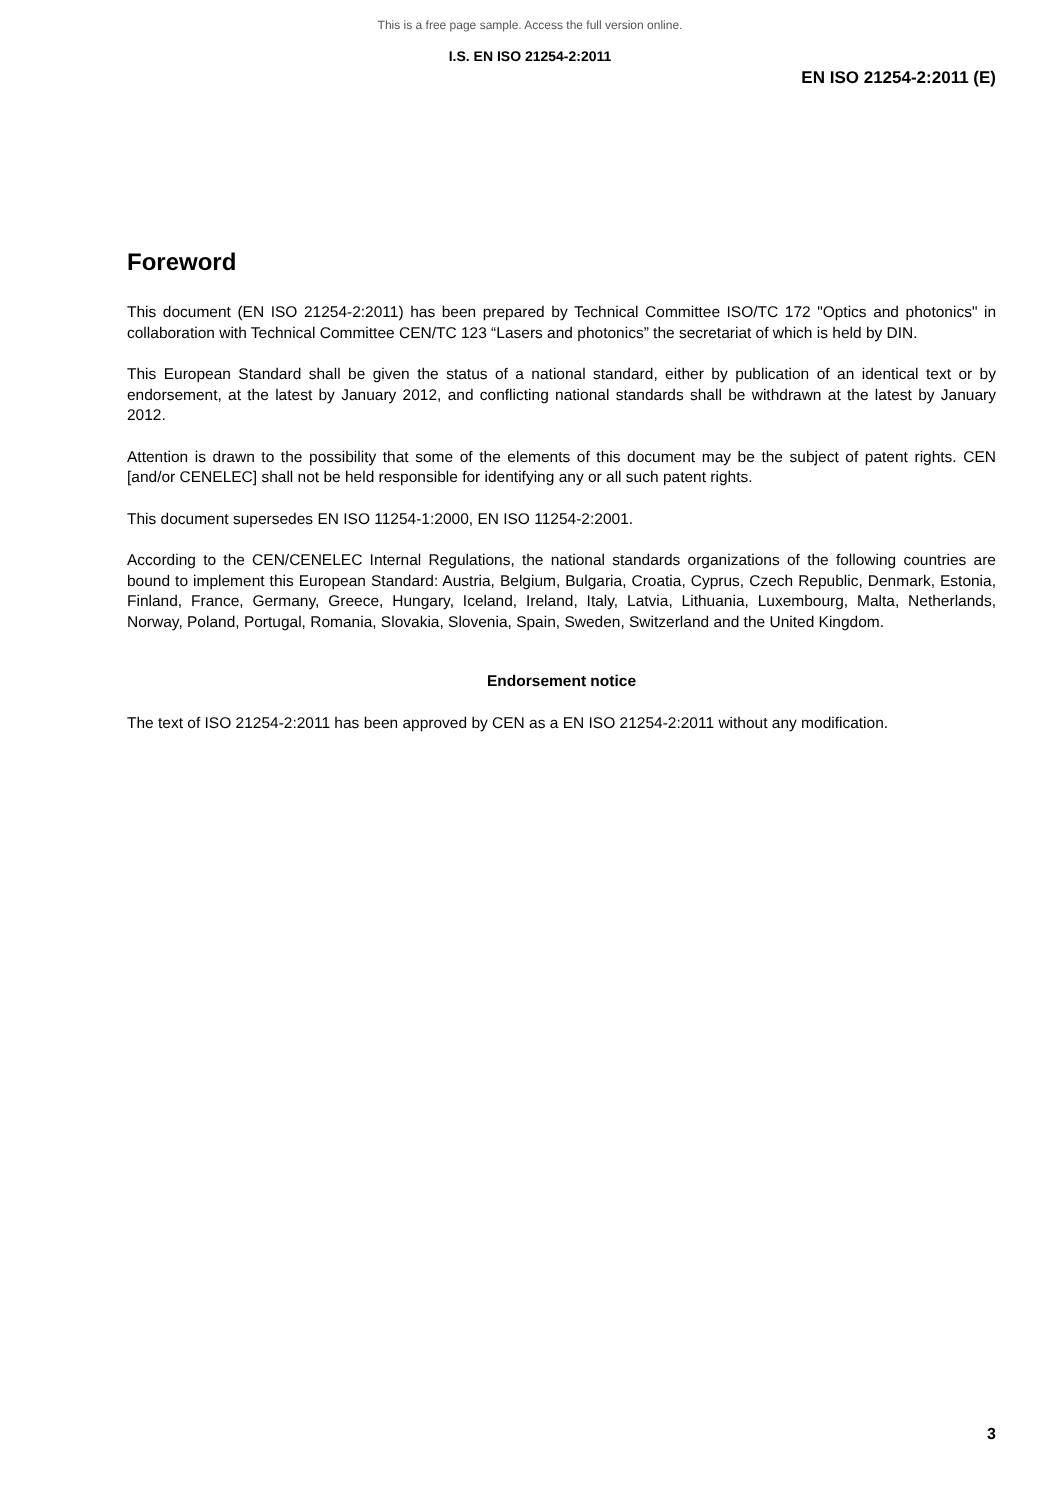This is a free page sample. Access the full version online.
I.S. EN ISO 21254-2:2011
EN ISO 21254-2:2011 (E)
Foreword
This document (EN ISO 21254-2:2011) has been prepared by Technical Committee ISO/TC 172 "Optics and photonics" in collaboration with Technical Committee CEN/TC 123 “Lasers and photonics” the secretariat of which is held by DIN.
This European Standard shall be given the status of a national standard, either by publication of an identical text or by endorsement, at the latest by January 2012, and conflicting national standards shall be withdrawn at the latest by January 2012.
Attention is drawn to the possibility that some of the elements of this document may be the subject of patent rights. CEN [and/or CENELEC] shall not be held responsible for identifying any or all such patent rights.
This document supersedes EN ISO 11254-1:2000, EN ISO 11254-2:2001.
According to the CEN/CENELEC Internal Regulations, the national standards organizations of the following countries are bound to implement this European Standard: Austria, Belgium, Bulgaria, Croatia, Cyprus, Czech Republic, Denmark, Estonia, Finland, France, Germany, Greece, Hungary, Iceland, Ireland, Italy, Latvia, Lithuania, Luxembourg, Malta, Netherlands, Norway, Poland, Portugal, Romania, Slovakia, Slovenia, Spain, Sweden, Switzerland and the United Kingdom.
Endorsement notice
The text of ISO 21254-2:2011 has been approved by CEN as a EN ISO 21254-2:2011 without any modification.
3